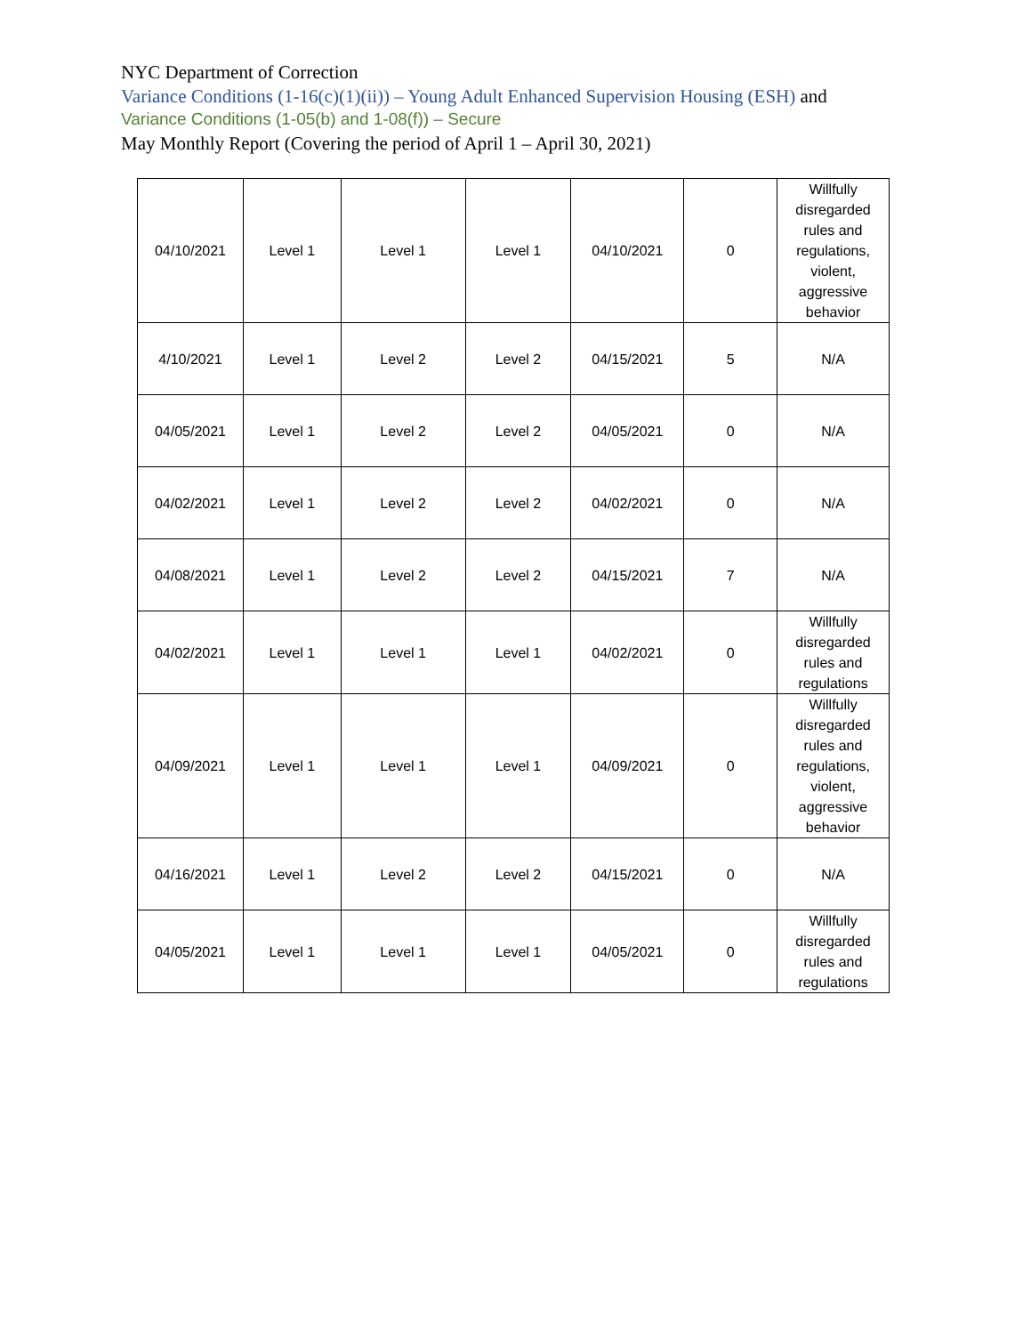NYC Department of Correction
Variance Conditions (1-16(c)(1)(ii)) – Young Adult Enhanced Supervision Housing (ESH) and
Variance Conditions (1-05(b) and 1-08(f)) – Secure
May Monthly Report (Covering the period of April 1 – April 30, 2021)
| 04/10/2021 | Level 1 | Level 1 | Level 1 | 04/10/2021 | 0 | Willfully disregarded rules and regulations, violent, aggressive behavior |
| 4/10/2021 | Level 1 | Level 2 | Level 2 | 04/15/2021 | 5 | N/A |
| 04/05/2021 | Level 1 | Level 2 | Level 2 | 04/05/2021 | 0 | N/A |
| 04/02/2021 | Level 1 | Level 2 | Level 2 | 04/02/2021 | 0 | N/A |
| 04/08/2021 | Level 1 | Level 2 | Level 2 | 04/15/2021 | 7 | N/A |
| 04/02/2021 | Level 1 | Level 1 | Level 1 | 04/02/2021 | 0 | Willfully disregarded rules and regulations |
| 04/09/2021 | Level 1 | Level 1 | Level 1 | 04/09/2021 | 0 | Willfully disregarded rules and regulations, violent, aggressive behavior |
| 04/16/2021 | Level 1 | Level 2 | Level 2 | 04/15/2021 | 0 | N/A |
| 04/05/2021 | Level 1 | Level 1 | Level 1 | 04/05/2021 | 0 | Willfully disregarded rules and regulations |